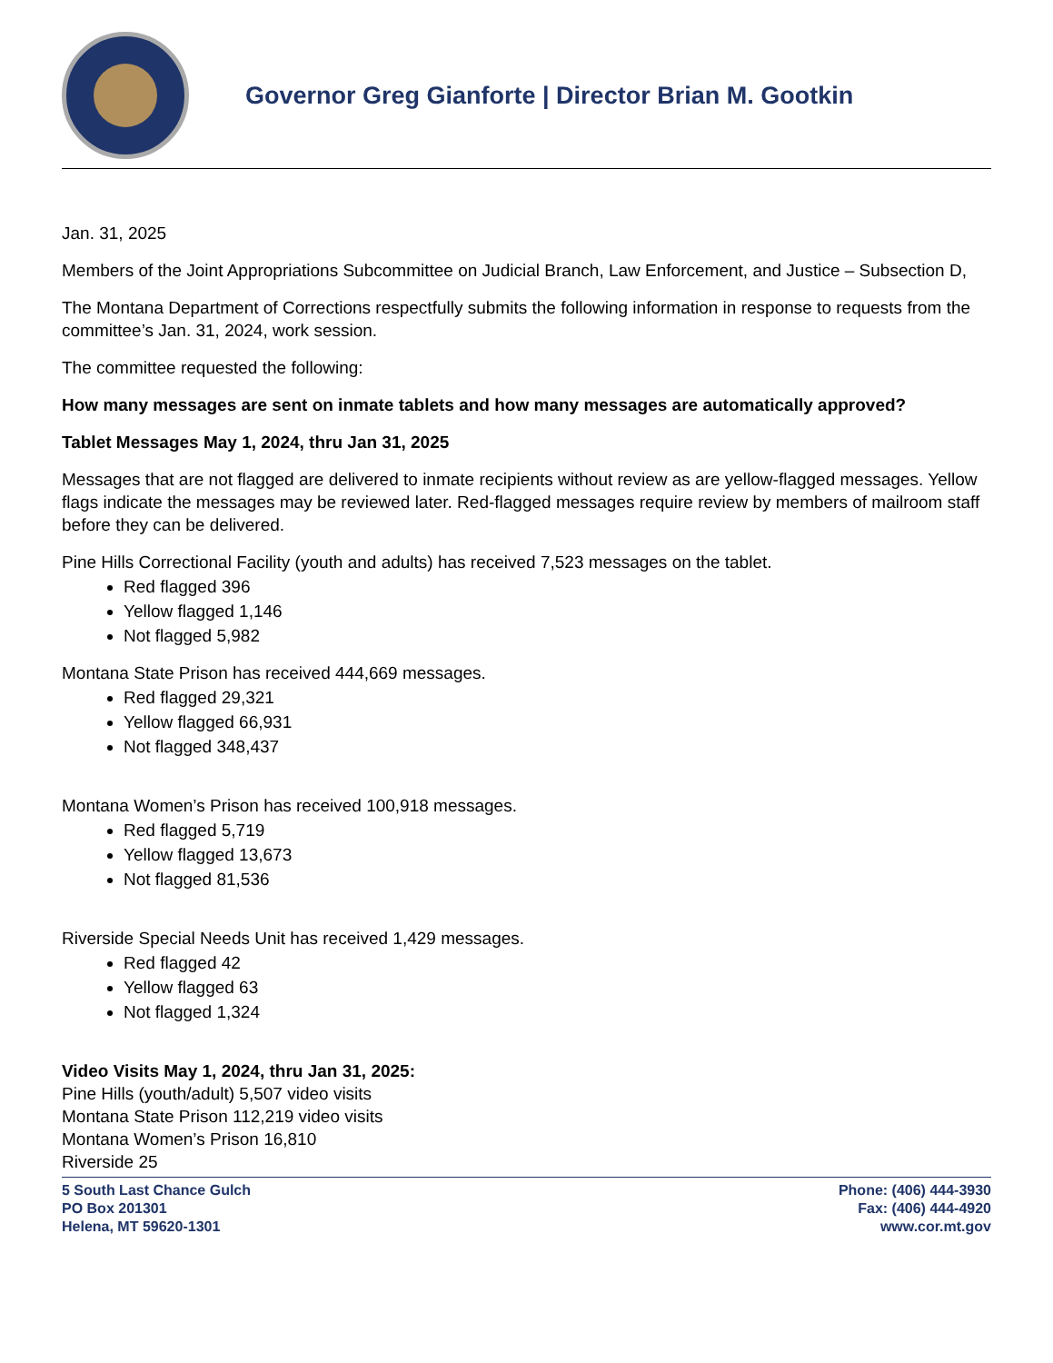Governor Greg Gianforte | Director Brian M. Gootkin
Jan. 31, 2025
Members of the Joint Appropriations Subcommittee on Judicial Branch, Law Enforcement, and Justice – Subsection D,
The Montana Department of Corrections respectfully submits the following information in response to requests from the committee’s Jan. 31, 2024, work session.
The committee requested the following:
How many messages are sent on inmate tablets and how many messages are automatically approved?
Tablet Messages May 1, 2024, thru Jan 31, 2025
Messages that are not flagged are delivered to inmate recipients without review as are yellow-flagged messages. Yellow flags indicate the messages may be reviewed later. Red-flagged messages require review by members of mailroom staff before they can be delivered.
Pine Hills Correctional Facility (youth and adults) has received 7,523 messages on the tablet.
Red flagged 396
Yellow flagged 1,146
Not flagged 5,982
Montana State Prison has received 444,669 messages.
Red flagged 29,321
Yellow flagged 66,931
Not flagged 348,437
Montana Women’s Prison has received 100,918 messages.
Red flagged 5,719
Yellow flagged 13,673
Not flagged 81,536
Riverside Special Needs Unit has received 1,429 messages.
Red flagged 42
Yellow flagged 63
Not flagged 1,324
Video Visits May 1, 2024, thru Jan 31, 2025:
Pine Hills (youth/adult) 5,507 video visits
Montana State Prison 112,219 video visits
Montana Women’s Prison 16,810
Riverside 25
5 South Last Chance Gulch
PO Box 201301
Helena, MT 59620-1301
Phone: (406) 444-3930
Fax: (406) 444-4920
www.cor.mt.gov